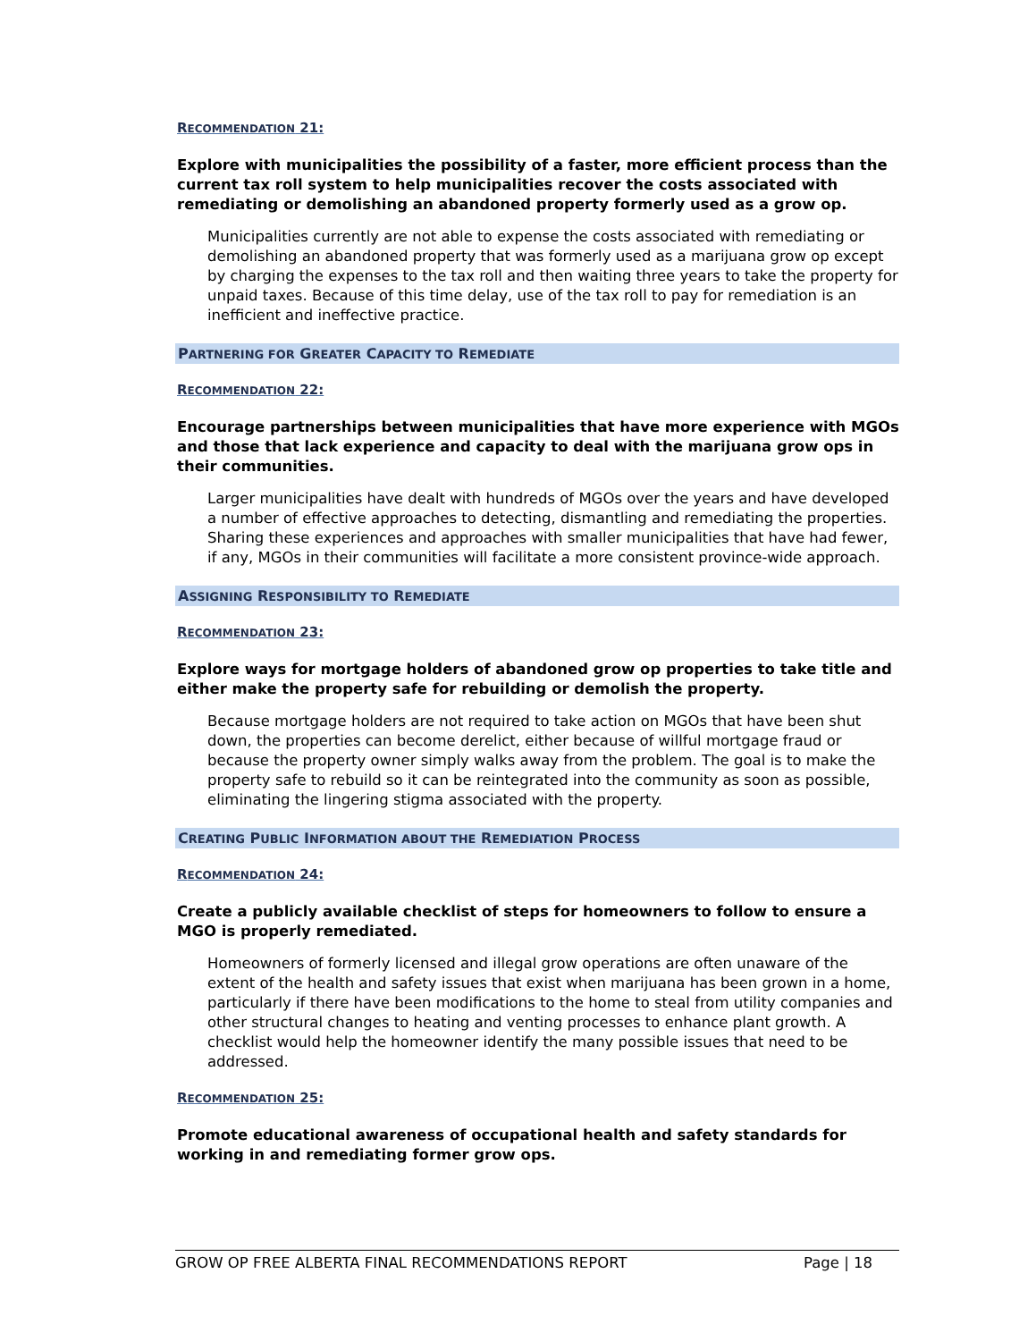RECOMMENDATION 21:
Explore with municipalities the possibility of a faster, more efficient process than the current tax roll system to help municipalities recover the costs associated with remediating or demolishing an abandoned property formerly used as a grow op.
Municipalities currently are not able to expense the costs associated with remediating or demolishing an abandoned property that was formerly used as a marijuana grow op except by charging the expenses to the tax roll and then waiting three years to take the property for unpaid taxes. Because of this time delay, use of the tax roll to pay for remediation is an inefficient and ineffective practice.
PARTNERING FOR GREATER CAPACITY TO REMEDIATE
RECOMMENDATION 22:
Encourage partnerships between municipalities that have more experience with MGOs and those that lack experience and capacity to deal with the marijuana grow ops in their communities.
Larger municipalities have dealt with hundreds of MGOs over the years and have developed a number of effective approaches to detecting, dismantling and remediating the properties. Sharing these experiences and approaches with smaller municipalities that have had fewer, if any, MGOs in their communities will facilitate a more consistent province-wide approach.
ASSIGNING RESPONSIBILITY TO REMEDIATE
RECOMMENDATION 23:
Explore ways for mortgage holders of abandoned grow op properties to take title and either make the property safe for rebuilding or demolish the property.
Because mortgage holders are not required to take action on MGOs that have been shut down, the properties can become derelict, either because of willful mortgage fraud or because the property owner simply walks away from the problem. The goal is to make the property safe to rebuild so it can be reintegrated into the community as soon as possible, eliminating the lingering stigma associated with the property.
CREATING PUBLIC INFORMATION ABOUT THE REMEDIATION PROCESS
RECOMMENDATION 24:
Create a publicly available checklist of steps for homeowners to follow to ensure a MGO is properly remediated.
Homeowners of formerly licensed and illegal grow operations are often unaware of the extent of the health and safety issues that exist when marijuana has been grown in a home, particularly if there have been modifications to the home to steal from utility companies and other structural changes to heating and venting processes to enhance plant growth. A checklist would help the homeowner identify the many possible issues that need to be addressed.
RECOMMENDATION 25:
Promote educational awareness of occupational health and safety standards for working in and remediating former grow ops.
GROW OP FREE ALBERTA FINAL RECOMMENDATIONS REPORT Page | 18